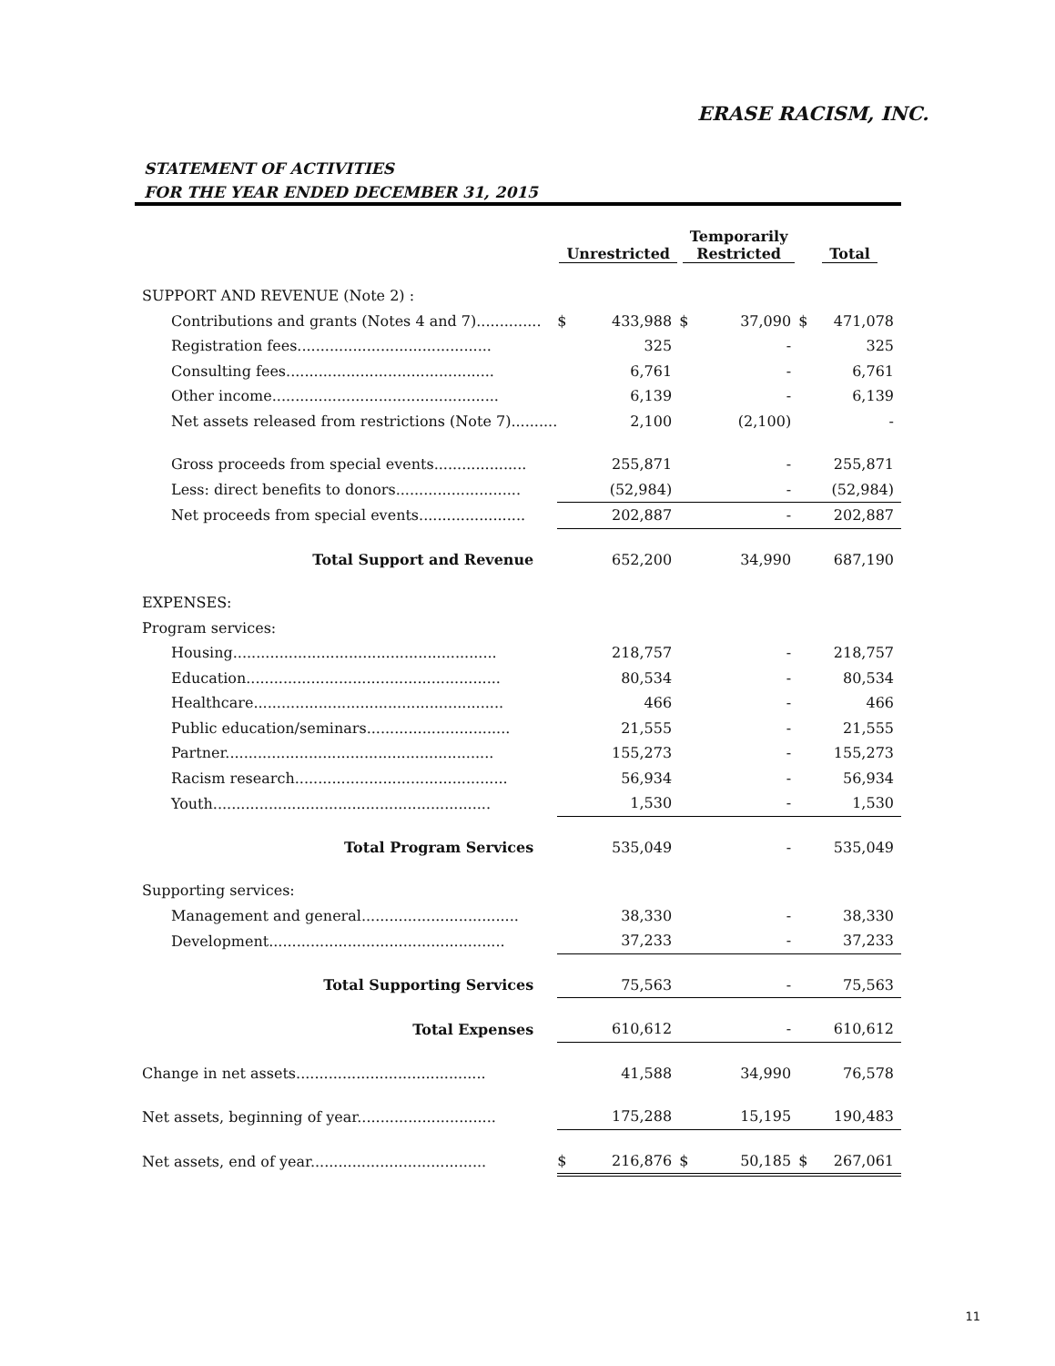ERASE RACISM, INC.
STATEMENT OF ACTIVITIES
FOR THE YEAR ENDED DECEMBER 31, 2015
| | Unrestricted | | Temporarily Restricted | | Total | |
| --- | --- | --- | --- | --- | --- | --- |
| SUPPORT AND REVENUE (Note 2) : | | | | | | |
| Contributions and grants (Notes 4 and 7).............. | $ | 433,988 | $ | 37,090 | $ | 471,078 |
| Registration fees.......................................... | | 325 | | - | | 325 |
| Consulting fees............................................. | | 6,761 | | - | | 6,761 |
| Other income................................................. | | 6,139 | | - | | 6,139 |
| Net assets released from restrictions (Note 7).......... | | 2,100 | | (2,100) | | - |
| Gross proceeds from special events.................... | | 255,871 | | - | | 255,871 |
| Less: direct benefits to donors........................... | | (52,984) | | - | | (52,984) |
| Net proceeds from special events....................... | | 202,887 | | - | | 202,887 |
| Total Support and Revenue | | 652,200 | | 34,990 | | 687,190 |
| EXPENSES: | | | | | | |
| Program services: | | | | | | |
| Housing......................................................... | | 218,757 | | - | | 218,757 |
| Education....................................................... | | 80,534 | | - | | 80,534 |
| Healthcare...................................................... | | 466 | | - | | 466 |
| Public education/seminars............................... | | 21,555 | | - | | 21,555 |
| Partner.......................................................... | | 155,273 | | - | | 155,273 |
| Racism research.............................................. | | 56,934 | | - | | 56,934 |
| Youth............................................................ | | 1,530 | | - | | 1,530 |
| Total Program Services | | 535,049 | | - | | 535,049 |
| Supporting services: | | | | | | |
| Management and general.................................. | | 38,330 | | - | | 38,330 |
| Development................................................... | | 37,233 | | - | | 37,233 |
| Total Supporting Services | | 75,563 | | - | | 75,563 |
| Total Expenses | | 610,612 | | - | | 610,612 |
| Change in net assets......................................... | | 41,588 | | 34,990 | | 76,578 |
| Net assets, beginning of year.............................. | | 175,288 | | 15,195 | | 190,483 |
| Net assets, end of year...................................... | $ | 216,876 | $ | 50,185 | $ | 267,061 |
11